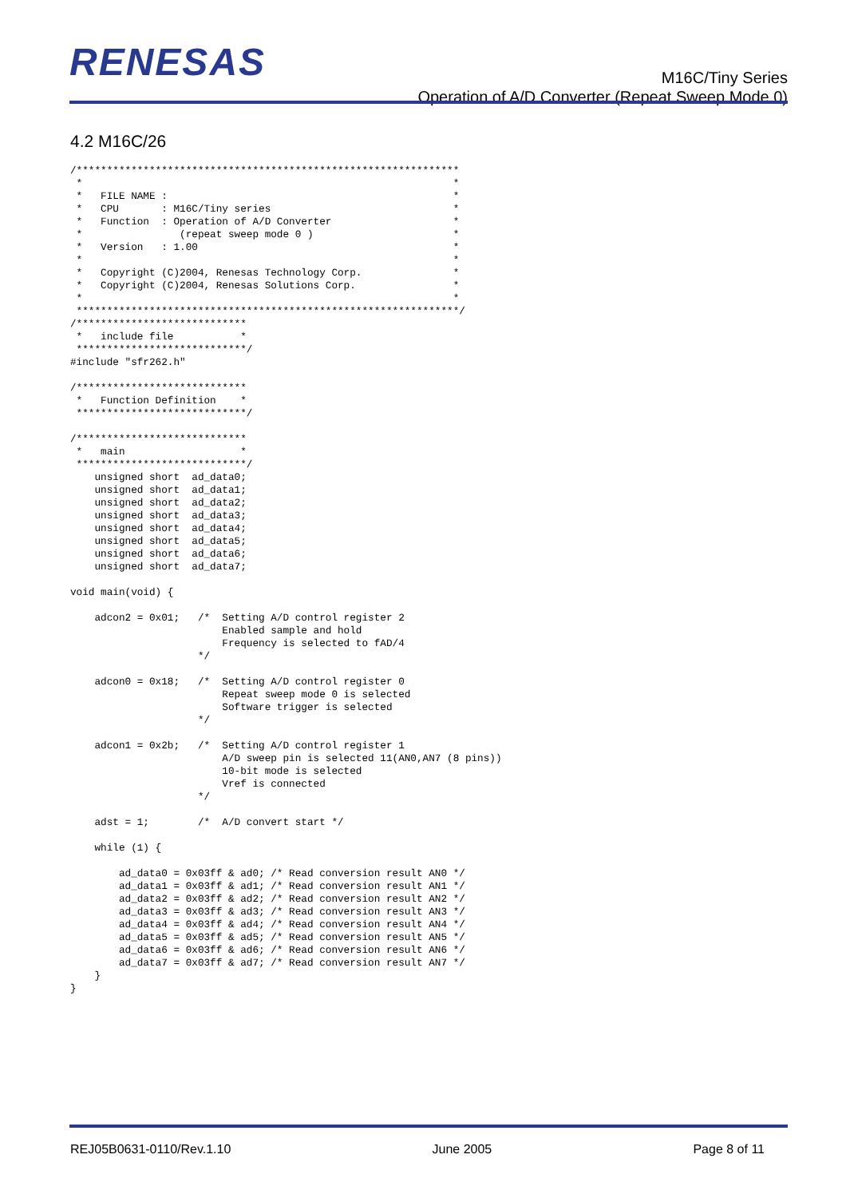RENESAS
M16C/Tiny Series
Operation of A/D Converter (Repeat Sweep Mode 0)
4.2 M16C/26
/***************************************************************
 *                                                             *
 *   FILE NAME :                                               *
 *   CPU       : M16C/Tiny series                              *
 *   Function  : Operation of A/D Converter                    *
 *                (repeat sweep mode 0 )                       *
 *   Version   : 1.00                                          *
 *                                                             *
 *   Copyright (C)2004, Renesas Technology Corp.               *
 *   Copyright (C)2004, Renesas Solutions Corp.                *
 *                                                             *
 ***************************************************************/
/****************************
 *   include file           *
 ****************************/
#include "sfr262.h"

/****************************
 *   Function Definition    *
 ****************************/

/****************************
 *   main                   *
 ****************************/
    unsigned short  ad_data0;
    unsigned short  ad_data1;
    unsigned short  ad_data2;
    unsigned short  ad_data3;
    unsigned short  ad_data4;
    unsigned short  ad_data5;
    unsigned short  ad_data6;
    unsigned short  ad_data7;

void main(void) {

    adcon2 = 0x01;   /*  Setting A/D control register 2
                         Enabled sample and hold
                         Frequency is selected to fAD/4
                     */

    adcon0 = 0x18;   /*  Setting A/D control register 0
                         Repeat sweep mode 0 is selected
                         Software trigger is selected
                     */

    adcon1 = 0x2b;   /*  Setting A/D control register 1
                         A/D sweep pin is selected 11(AN0,AN7 (8 pins))
                         10-bit mode is selected
                         Vref is connected
                     */

    adst = 1;        /*  A/D convert start */

    while (1) {

        ad_data0 = 0x03ff & ad0; /* Read conversion result AN0 */
        ad_data1 = 0x03ff & ad1; /* Read conversion result AN1 */
        ad_data2 = 0x03ff & ad2; /* Read conversion result AN2 */
        ad_data3 = 0x03ff & ad3; /* Read conversion result AN3 */
        ad_data4 = 0x03ff & ad4; /* Read conversion result AN4 */
        ad_data5 = 0x03ff & ad5; /* Read conversion result AN5 */
        ad_data6 = 0x03ff & ad6; /* Read conversion result AN6 */
        ad_data7 = 0x03ff & ad7; /* Read conversion result AN7 */
    }
}
REJ05B0631-0110/Rev.1.10 June 2005 Page 8 of 11